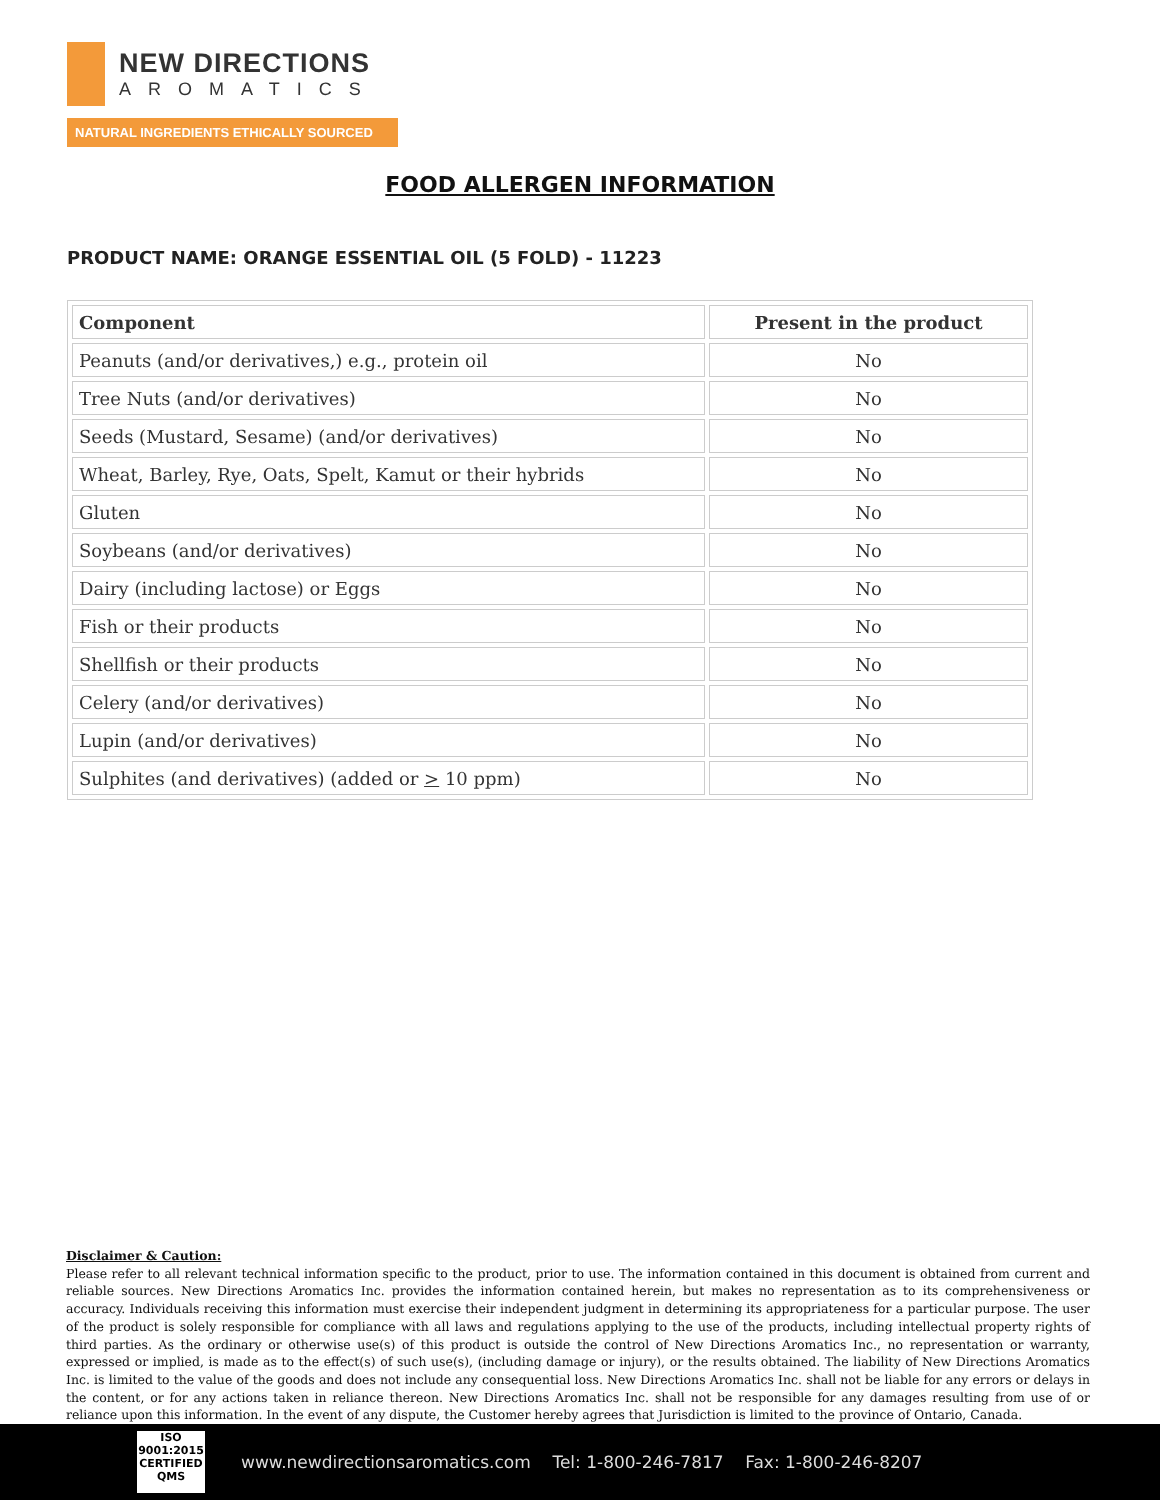NEW DIRECTIONS
AROMATICS
NATURAL INGREDIENTS ETHICALLY SOURCED
FOOD ALLERGEN INFORMATION
PRODUCT NAME: ORANGE ESSENTIAL OIL (5 FOLD) - 11223
| Component | Present in the product |
| --- | --- |
| Peanuts (and/or derivatives,) e.g., protein oil | No |
| Tree Nuts (and/or derivatives) | No |
| Seeds (Mustard, Sesame) (and/or derivatives) | No |
| Wheat, Barley, Rye, Oats, Spelt, Kamut or their hybrids | No |
| Gluten | No |
| Soybeans (and/or derivatives) | No |
| Dairy (including lactose) or Eggs | No |
| Fish or their products | No |
| Shellfish or their products | No |
| Celery (and/or derivatives) | No |
| Lupin (and/or derivatives) | No |
| Sulphites (and derivatives) (added or > 10 ppm) | No |
Disclaimer & Caution:
Please refer to all relevant technical information specific to the product, prior to use. The information contained in this document is obtained from current and reliable sources. New Directions Aromatics Inc. provides the information contained herein, but makes no representation as to its comprehensiveness or accuracy. Individuals receiving this information must exercise their independent judgment in determining its appropriateness for a particular purpose. The user of the product is solely responsible for compliance with all laws and regulations applying to the use of the products, including intellectual property rights of third parties. As the ordinary or otherwise use(s) of this product is outside the control of New Directions Aromatics Inc., no representation or warranty, expressed or implied, is made as to the effect(s) of such use(s), (including damage or injury), or the results obtained. The liability of New Directions Aromatics Inc. is limited to the value of the goods and does not include any consequential loss. New Directions Aromatics Inc. shall not be liable for any errors or delays in the content, or for any actions taken in reliance thereon. New Directions Aromatics Inc. shall not be responsible for any damages resulting from use of or reliance upon this information. In the event of any dispute, the Customer hereby agrees that Jurisdiction is limited to the province of Ontario, Canada.
ISO
9001:2015
CERTIFIED QMS
www.newdirectionsaromatics.com Tel: 1-800-246-7817 Fax: 1-800-246-8207